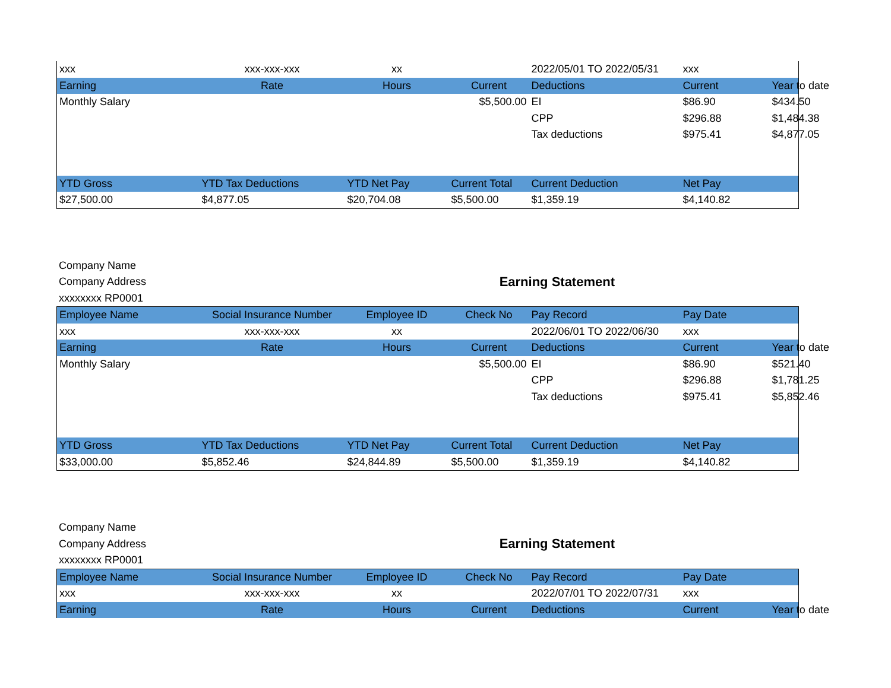| xxx | xxx-xxx-xxx | xx | | 2022/05/01 TO 2022/05/31 | xxx | |
| Earning | Rate | Hours | Current | Deductions | Current | Year to date |
| Monthly Salary | | | $5,500.00 | EI | $86.90 | $434.50 |
| | | | | CPP | $296.88 | $1,484.38 |
| | | | | Tax deductions | $975.41 | $4,877.05 |
| YTD Gross | YTD Tax Deductions | YTD Net Pay | Current Total | Current Deduction | Net Pay | |
| $27,500.00 | $4,877.05 | $20,704.08 | $5,500.00 | $1,359.19 | $4,140.82 | |
Company Name
Company Address
xxxxxxxx RP0001
Earning Statement
| Employee Name | Social Insurance Number | Employee ID | Check No | Pay Record | Pay Date | |
| --- | --- | --- | --- | --- | --- | --- |
| xxx | xxx-xxx-xxx | xx | | 2022/06/01 TO 2022/06/30 | xxx | |
| Earning | Rate | Hours | Current | Deductions | Current | Year to date |
| Monthly Salary | | | $5,500.00 | EI | $86.90 | $521.40 |
| | | | | CPP | $296.88 | $1,781.25 |
| | | | | Tax deductions | $975.41 | $5,852.46 |
| YTD Gross | YTD Tax Deductions | YTD Net Pay | Current Total | Current Deduction | Net Pay | |
| $33,000.00 | $5,852.46 | $24,844.89 | $5,500.00 | $1,359.19 | $4,140.82 | |
Company Name
Company Address
xxxxxxxx RP0001
Earning Statement
| Employee Name | Social Insurance Number | Employee ID | Check No | Pay Record | Pay Date | |
| --- | --- | --- | --- | --- | --- | --- |
| xxx | xxx-xxx-xxx | xx | | 2022/07/01 TO 2022/07/31 | xxx | |
| Earning | Rate | Hours | Current | Deductions | Current | Year to date |